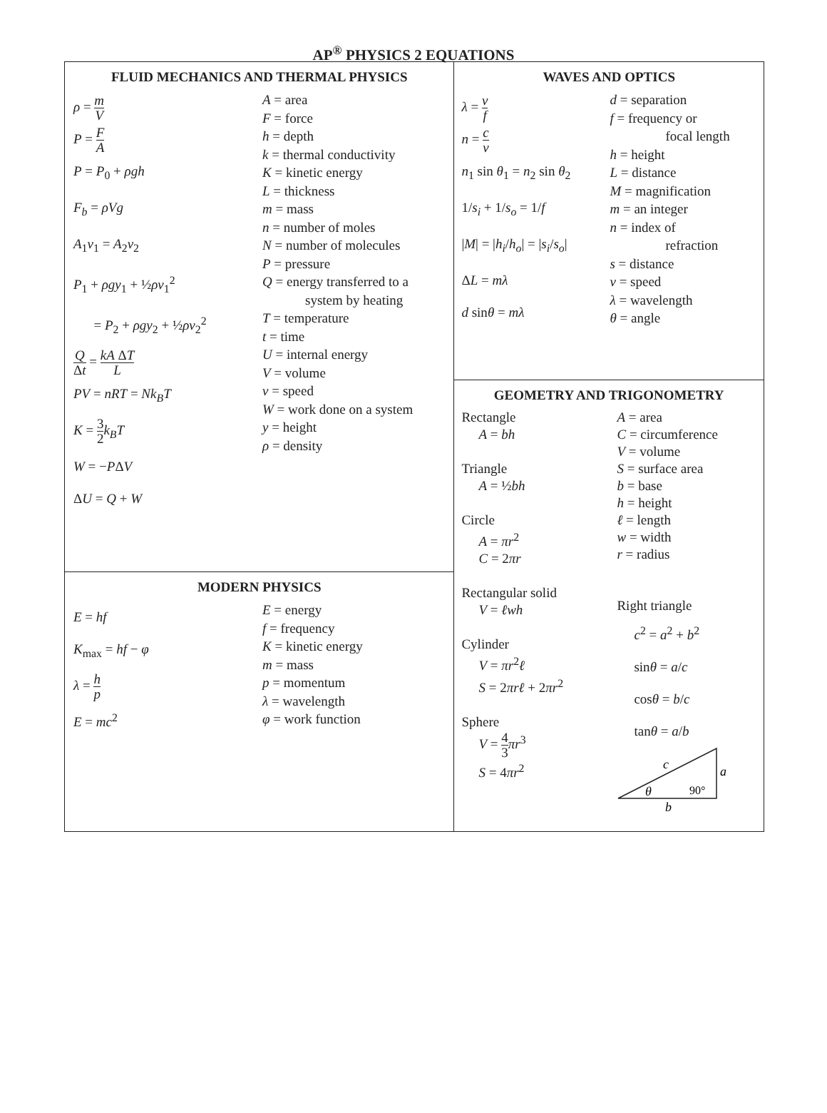AP<sup>®</sup> PHYSICS 2 EQUATIONS
FLUID MECHANICS AND THERMAL PHYSICS
ρ = m V
P = F A
P = P<sub>0</sub> + ρgh
F<sub>b</sub> = ρVg
A<sub>1</sub>v<sub>1</sub> = A<sub>2</sub>v<sub>2</sub>
P<sub>1</sub> + ρgy<sub>1</sub> + ½ρv<sub>1</sub><sup>2</sup>
= P<sub>2</sub> + ρgy<sub>2</sub> + ½ρv<sub>2</sub><sup>2</sup>
Q Δt = kA ΔT L
PV = nRT = Nk<sub>B</sub>T
K = 3 2 k<sub>B</sub>T
W = −PΔV
ΔU = Q + W
A = area
F = force
h = depth
k = thermal conductivity
K = kinetic energy
L = thickness
m = mass
n = number of moles
N = number of molecules
P = pressure
Q = energy transferred to a
system by heating
T = temperature
t = time
U = internal energy
V = volume
v = speed
W = work done on a system
y = height
ρ = density
MODERN PHYSICS
E = hf
K<sub>max</sub> = hf − φ
λ = h p
E = mc<sup>2</sup>
E = energy
f = frequency
K = kinetic energy
m = mass
p = momentum
λ = wavelength
φ = work function
WAVES AND OPTICS
λ = v f
n = c v
n<sub>1</sub> sin θ<sub>1</sub> = n<sub>2</sub> sin θ<sub>2</sub>
1/s<sub>i</sub> + 1/s<sub>o</sub> = 1/f
|M| = |h<sub>i</sub>/h<sub>o</sub>| = |s<sub>i</sub>/s<sub>o</sub>|
ΔL = mλ
d sinθ = mλ
d = separation
f = frequency or
focal length
h = height
L = distance
M = magnification
m = an integer
n = index of
refraction
s = distance
v = speed
λ = wavelength
θ = angle
GEOMETRY AND TRIGONOMETRY
Rectangle
A = bh
Triangle
A = ½bh
Circle
A = πr<sup>2</sup>
C = 2πr
Rectangular solid
V = ℓwh
Cylinder
V = πr<sup>2</sup>ℓ
S = 2πrℓ + 2πr<sup>2</sup>
Sphere
V = 4 3 πr<sup>3</sup>
S = 4πr<sup>2</sup>
A = area
C = circumference
V = volume
S = surface area
b = base
h = height
ℓ = length
w = width
r = radius
Right triangle
c<sup>2</sup> = a<sup>2</sup> + b<sup>2</sup>
sinθ = a/c
cosθ = b/c
tanθ = a/b
c
a
θ
90°
b